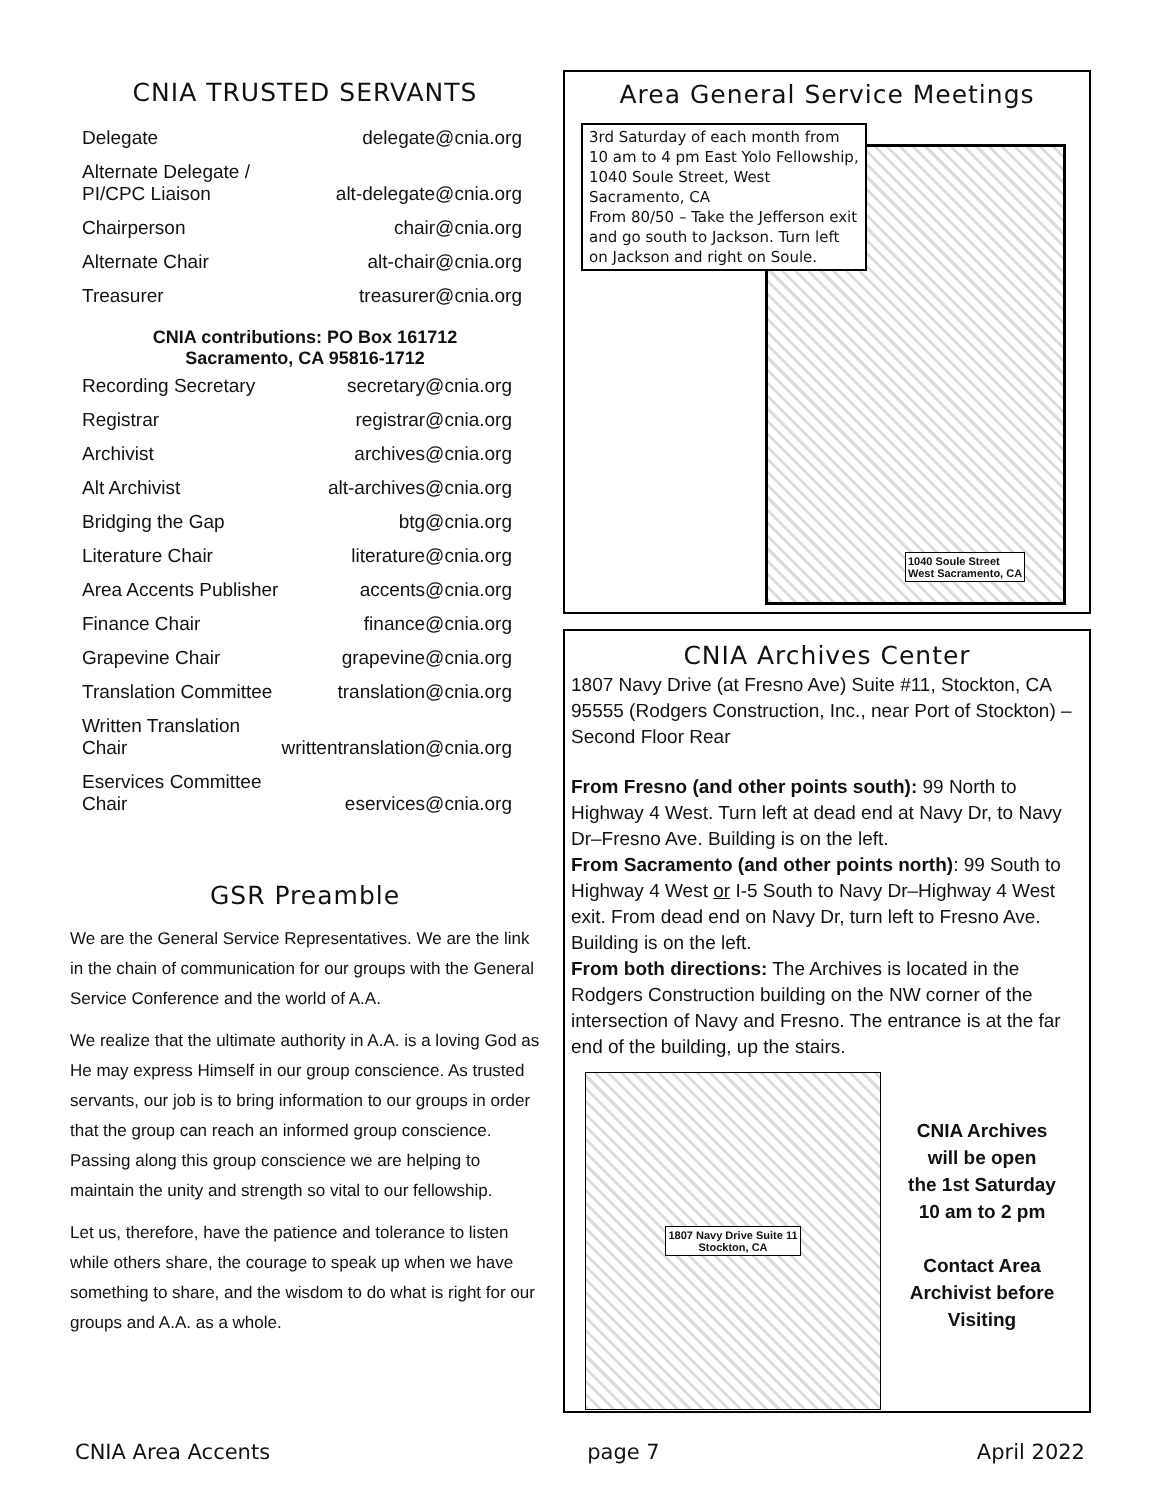CNIA TRUSTED SERVANTS
| Delegate | delegate@cnia.org |
| Alternate Delegate / PI/CPC Liaison | alt-delegate@cnia.org |
| Chairperson | chair@cnia.org |
| Alternate Chair | alt-chair@cnia.org |
| Treasurer | treasurer@cnia.org |
CNIA contributions: PO Box 161712
Sacramento, CA 95816-1712
| Recording Secretary | secretary@cnia.org |
| Registrar | registrar@cnia.org |
| Archivist | archives@cnia.org |
| Alt Archivist | alt-archives@cnia.org |
| Bridging the Gap | btg@cnia.org |
| Literature Chair | literature@cnia.org |
| Area Accents Publisher | accents@cnia.org |
| Finance Chair | finance@cnia.org |
| Grapevine Chair | grapevine@cnia.org |
| Translation Committee | translation@cnia.org |
| Written Translation Chair | writtentranslation@cnia.org |
| Eservices Committee Chair | eservices@cnia.org |
GSR Preamble
We are the General Service Representatives. We are the link in the chain of communication for our groups with the General Service Conference and the world of A.A.
We realize that the ultimate authority in A.A. is a loving God as He may express Himself in our group conscience. As trusted servants, our job is to bring information to our groups in order that the group can reach an informed group conscience. Passing along this group conscience we are helping to maintain the unity and strength so vital to our fellowship.
Let us, therefore, have the patience and tolerance to listen while others share, the courage to speak up when we have something to share, and the wisdom to do what is right for our groups and A.A. as a whole.
Area General Service Meetings
3rd Saturday of each month from 10 am to 4 pm East Yolo Fellowship, 1040 Soule Street, West Sacramento, CA
From 80/50 – Take the Jefferson exit and go south to Jackson. Turn left on Jackson and right on Soule.
1040 Soule Street
West Sacramento, CA
CNIA Archives Center
1807 Navy Drive (at Fresno Ave) Suite #11, Stockton, CA 95555 (Rodgers Construction, Inc., near Port of Stockton) – Second Floor Rear
From Fresno (and other points south): 99 North to Highway 4 West. Turn left at dead end at Navy Dr, to Navy Dr–Fresno Ave. Building is on the left.
From Sacramento (and other points north): 99 South to Highway 4 West or I-5 South to Navy Dr–Highway 4 West exit. From dead end on Navy Dr, turn left to Fresno Ave. Building is on the left.
From both directions: The Archives is located in the Rodgers Construction building on the NW corner of the intersection of Navy and Fresno. The entrance is at the far end of the building, up the stairs.
1807 Navy Drive Suite 11
Stockton, CA
CNIA Archives
will be open
the 1st Saturday
10 am to 2 pm
Contact Area
Archivist before
Visiting
CNIA Area Accents page 7 April 2022